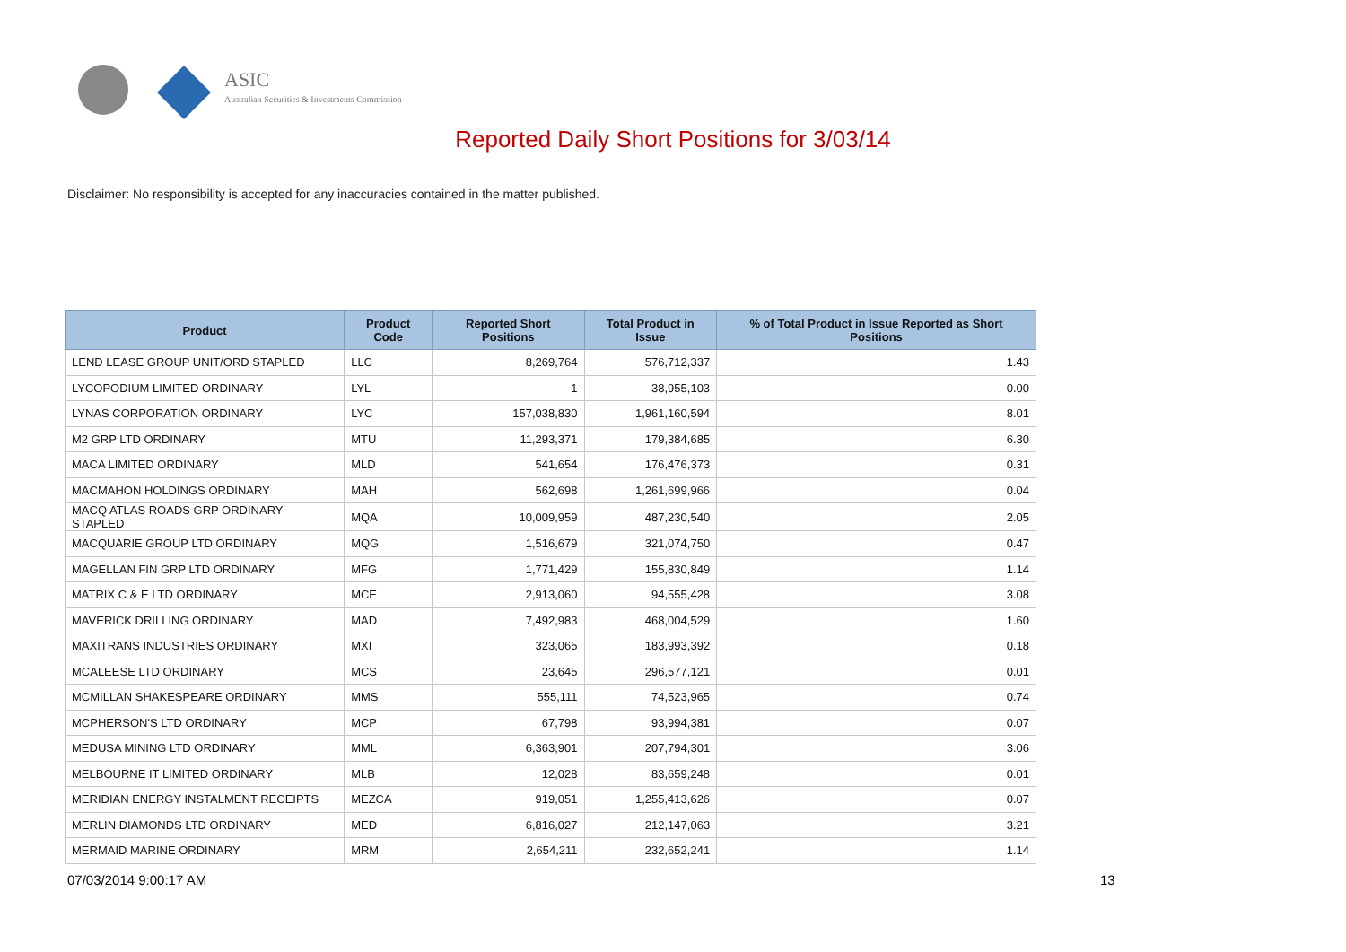ASIC
Australian Securities & Investments Commission
Reported Daily Short Positions for 3/03/14
Disclaimer: No responsibility is accepted for any inaccuracies contained in the matter published.
| Product | Product Code | Reported Short Positions | Total Product in Issue | % of Total Product in Issue Reported as Short Positions |
| --- | --- | --- | --- | --- |
| LEND LEASE GROUP UNIT/ORD STAPLED | LLC | 8,269,764 | 576,712,337 | 1.43 |
| LYCOPODIUM LIMITED ORDINARY | LYL | 1 | 38,955,103 | 0.00 |
| LYNAS CORPORATION ORDINARY | LYC | 157,038,830 | 1,961,160,594 | 8.01 |
| M2 GRP LTD ORDINARY | MTU | 11,293,371 | 179,384,685 | 6.30 |
| MACA LIMITED ORDINARY | MLD | 541,654 | 176,476,373 | 0.31 |
| MACMAHON HOLDINGS ORDINARY | MAH | 562,698 | 1,261,699,966 | 0.04 |
| MACQ ATLAS ROADS GRP ORDINARY STAPLED | MQA | 10,009,959 | 487,230,540 | 2.05 |
| MACQUARIE GROUP LTD ORDINARY | MQG | 1,516,679 | 321,074,750 | 0.47 |
| MAGELLAN FIN GRP LTD ORDINARY | MFG | 1,771,429 | 155,830,849 | 1.14 |
| MATRIX C & E LTD ORDINARY | MCE | 2,913,060 | 94,555,428 | 3.08 |
| MAVERICK DRILLING ORDINARY | MAD | 7,492,983 | 468,004,529 | 1.60 |
| MAXITRANS INDUSTRIES ORDINARY | MXI | 323,065 | 183,993,392 | 0.18 |
| MCALEESE LTD ORDINARY | MCS | 23,645 | 296,577,121 | 0.01 |
| MCMILLAN SHAKESPEARE ORDINARY | MMS | 555,111 | 74,523,965 | 0.74 |
| MCPHERSON'S LTD ORDINARY | MCP | 67,798 | 93,994,381 | 0.07 |
| MEDUSA MINING LTD ORDINARY | MML | 6,363,901 | 207,794,301 | 3.06 |
| MELBOURNE IT LIMITED ORDINARY | MLB | 12,028 | 83,659,248 | 0.01 |
| MERIDIAN ENERGY INSTALMENT RECEIPTS | MEZCA | 919,051 | 1,255,413,626 | 0.07 |
| MERLIN DIAMONDS LTD ORDINARY | MED | 6,816,027 | 212,147,063 | 3.21 |
| MERMAID MARINE ORDINARY | MRM | 2,654,211 | 232,652,241 | 1.14 |
07/03/2014 9:00:17 AM 13